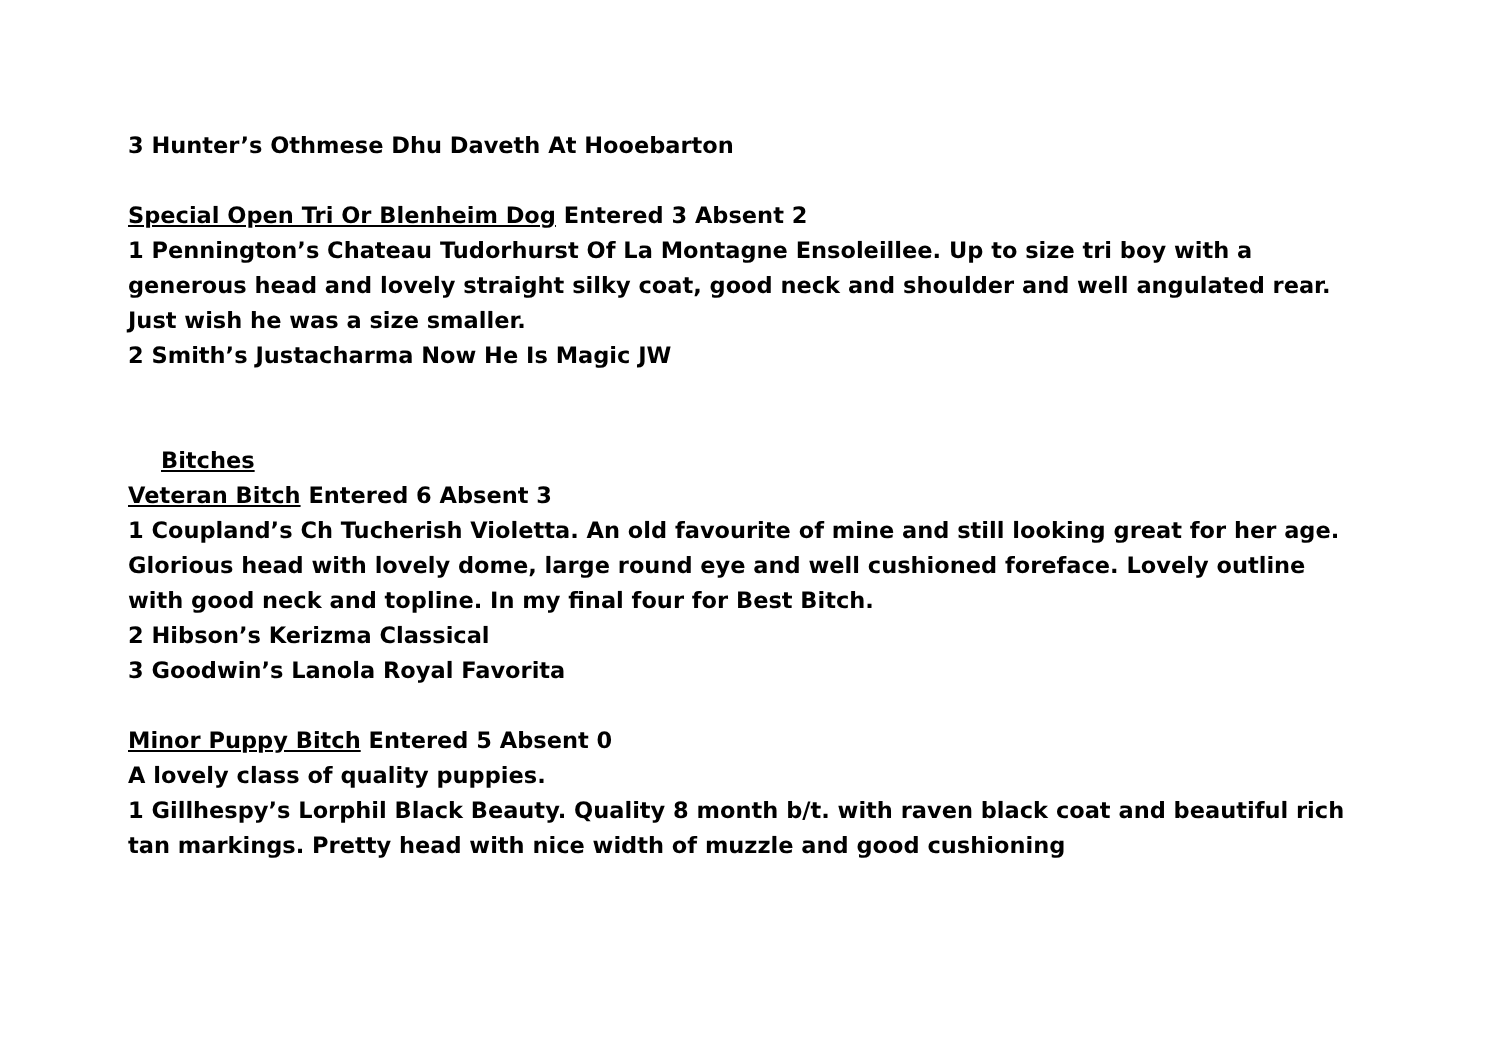3 Hunter’s Othmese Dhu Daveth At Hooebarton
Special Open Tri Or Blenheim Dog Entered 3 Absent 2
1 Pennington’s Chateau Tudorhurst Of La Montagne Ensoleillee. Up to size tri boy with a generous head and lovely straight silky coat, good neck and shoulder and well angulated rear. Just wish he was a size smaller.
2 Smith’s Justacharma Now He Is Magic JW
Bitches
Veteran Bitch Entered 6 Absent 3
1 Coupland’s Ch Tucherish Violetta. An old favourite of mine and still looking great for her age. Glorious head with lovely dome, large round eye and well cushioned foreface. Lovely outline with good neck and topline. In my final four for Best Bitch.
2 Hibson’s Kerizma Classical
3 Goodwin’s Lanola Royal Favorita
Minor Puppy Bitch Entered 5 Absent 0
A lovely class of quality puppies.
1 Gillhespy’s Lorphil Black Beauty. Quality 8 month b/t. with raven black coat and beautiful rich tan markings. Pretty head with nice width of muzzle and good cushioning